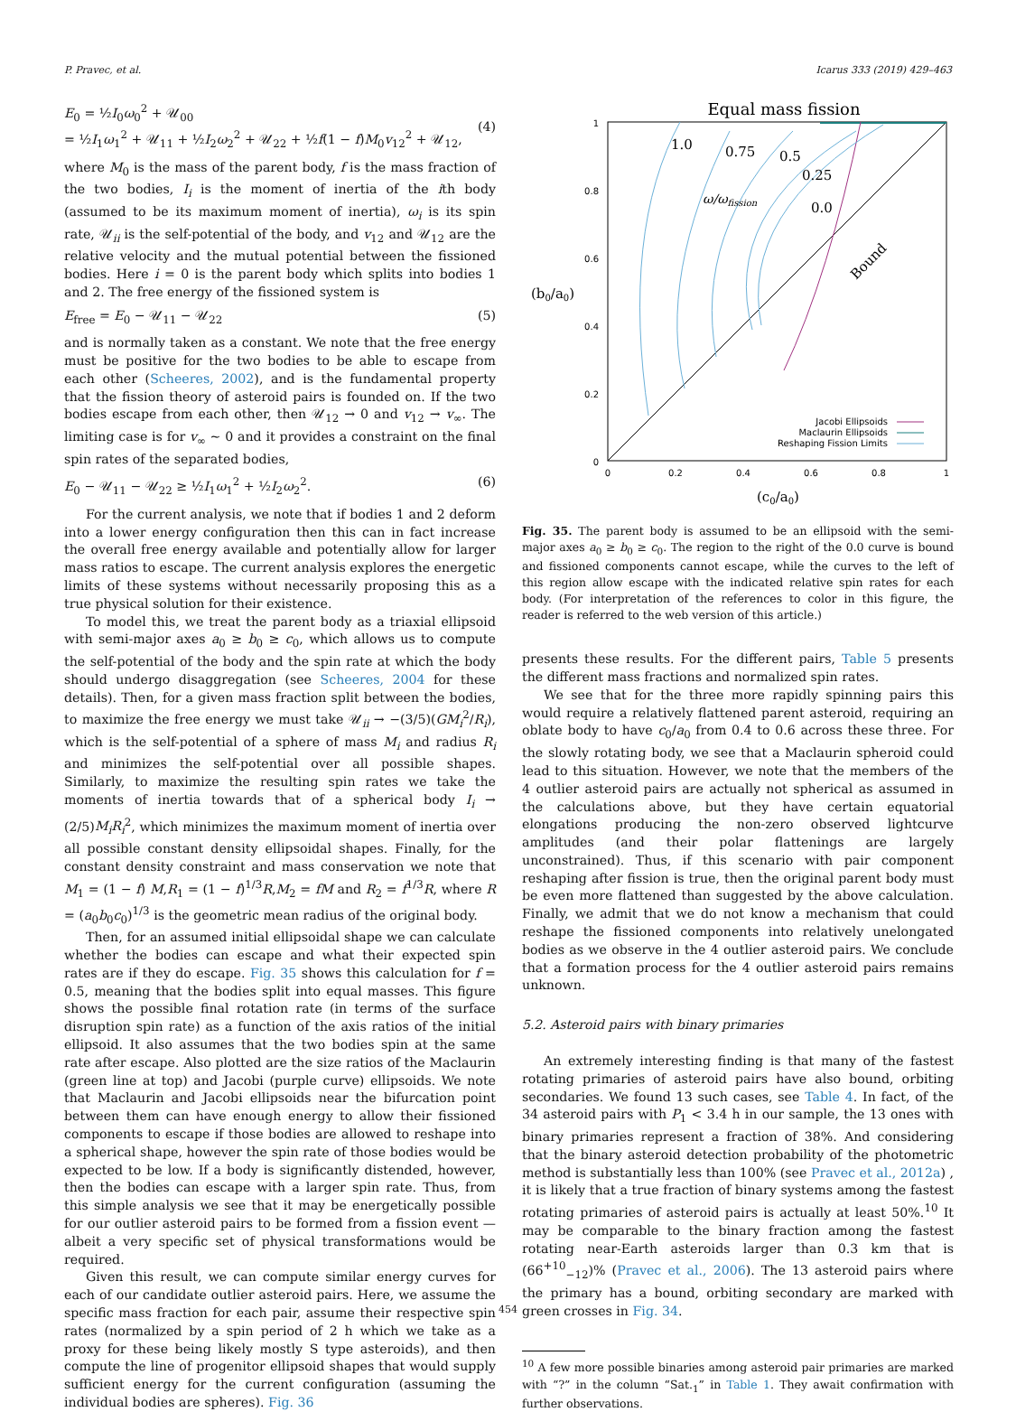P. Pravec, et al. Icarus 333 (2019) 429–463
E<sub>0</sub> = ½I<sub>0</sub>ω<sub>0</sub><sup>2</sup> + 𝒰<sub>00</sub>
= ½I<sub>1</sub>ω<sub>1</sub><sup>2</sup> + 𝒰<sub>11</sub> + ½I<sub>2</sub>ω<sub>2</sub><sup>2</sup> + 𝒰<sub>22</sub> + ½f(1 − f)M<sub>0</sub>v<sub>12</sub><sup>2</sup> + 𝒰<sub>12</sub>,
(4)
where M<sub>0</sub> is the mass of the parent body, f is the mass fraction of the two bodies, I<sub>i</sub> is the moment of inertia of the ith body (assumed to be its maximum moment of inertia), ω<sub>i</sub> is its spin rate, 𝒰<sub>ii</sub> is the self-potential of the body, and v<sub>12</sub> and 𝒰<sub>12</sub> are the relative velocity and the mutual potential between the fissioned bodies. Here i = 0 is the parent body which splits into bodies 1 and 2. The free energy of the fissioned system is
E<sub>free</sub> = E<sub>0</sub> − 𝒰<sub>11</sub> − 𝒰<sub>22</sub> (5)
and is normally taken as a constant. We note that the free energy must be positive for the two bodies to be able to escape from each other (Scheeres, 2002), and is the fundamental property that the fission theory of asteroid pairs is founded on. If the two bodies escape from each other, then 𝒰<sub>12</sub> → 0 and v<sub>12</sub> → v<sub>∞</sub>. The limiting case is for v<sub>∞</sub> ~ 0 and it provides a constraint on the final spin rates of the separated bodies,
E<sub>0</sub> − 𝒰<sub>11</sub> − 𝒰<sub>22</sub> ≥ ½I<sub>1</sub>ω<sub>1</sub><sup>2</sup> + ½I<sub>2</sub>ω<sub>2</sub><sup>2</sup>. (6)
For the current analysis, we note that if bodies 1 and 2 deform into a lower energy configuration then this can in fact increase the overall free energy available and potentially allow for larger mass ratios to escape. The current analysis explores the energetic limits of these systems without necessarily proposing this as a true physical solution for their existence.
To model this, we treat the parent body as a triaxial ellipsoid with semi-major axes a<sub>0</sub> ≥ b<sub>0</sub> ≥ c<sub>0</sub>, which allows us to compute the self-potential of the body and the spin rate at which the body should undergo disaggregation (see Scheeres, 2004 for these details). Then, for a given mass fraction split between the bodies, to maximize the free energy we must take 𝒰<sub>ii</sub> → −(3/5)(GM<sub>i</sub><sup>2</sup>/R<sub>i</sub>), which is the self-potential of a sphere of mass M<sub>i</sub> and radius R<sub>i</sub> and minimizes the self-potential over all possible shapes. Similarly, to maximize the resulting spin rates we take the moments of inertia towards that of a spherical body I<sub>i</sub> → (2/5)M<sub>i</sub>R<sub>i</sub><sup>2</sup>, which minimizes the maximum moment of inertia over all possible constant density ellipsoidal shapes. Finally, for the constant density constraint and mass conservation we note that M<sub>1</sub> = (1 − f) M,R<sub>1</sub> = (1 − f)<sup>1/3</sup>R,M<sub>2</sub> = fM and R<sub>2</sub> = f<sup>1/3</sup>R, where R = (a<sub>0</sub>b<sub>0</sub>c<sub>0</sub>)<sup>1/3</sup> is the geometric mean radius of the original body.
Then, for an assumed initial ellipsoidal shape we can calculate whether the bodies can escape and what their expected spin rates are if they do escape. Fig. 35 shows this calculation for f = 0.5, meaning that the bodies split into equal masses. This figure shows the possible final rotation rate (in terms of the surface disruption spin rate) as a function of the axis ratios of the initial ellipsoid. It also assumes that the two bodies spin at the same rate after escape. Also plotted are the size ratios of the Maclaurin (green line at top) and Jacobi (purple curve) ellipsoids. We note that Maclaurin and Jacobi ellipsoids near the bifurcation point between them can have enough energy to allow their fissioned components to escape if those bodies are allowed to reshape into a spherical shape, however the spin rate of those bodies would be expected to be low. If a body is significantly distended, however, then the bodies can escape with a larger spin rate. Thus, from this simple analysis we see that it may be energetically possible for our outlier asteroid pairs to be formed from a fission event — albeit a very specific set of physical transformations would be required.
Given this result, we can compute similar energy curves for each of our candidate outlier asteroid pairs. Here, we assume the specific mass fraction for each pair, assume their respective spin rates (normalized by a spin period of 2 h which we take as a proxy for these being likely mostly S type asteroids), and then compute the line of progenitor ellipsoid shapes that would supply sufficient energy for the current configuration (assuming the individual bodies are spheres). Fig. 36
Equal mass fission
1.0
0.75
0.5
0.25
0.0
ω/ωfission
Bound
1
0.8
0.6
0.4
0.2
0
0
0.2
0.4
0.6
0.8
1
Jacobi Ellipsoids
Maclaurin Ellipsoids
Reshaping Fission Limits
(b0/a0)
(c0/a0)
Fig. 35. The parent body is assumed to be an ellipsoid with the semi-major axes a<sub>0</sub> ≥ b<sub>0</sub> ≥ c<sub>0</sub>. The region to the right of the 0.0 curve is bound and fissioned components cannot escape, while the curves to the left of this region allow escape with the indicated relative spin rates for each body. (For interpretation of the references to color in this figure, the reader is referred to the web version of this article.)
presents these results. For the different pairs, Table 5 presents the different mass fractions and normalized spin rates.
We see that for the three more rapidly spinning pairs this would require a relatively flattened parent asteroid, requiring an oblate body to have c<sub>0</sub>/a<sub>0</sub> from 0.4 to 0.6 across these three. For the slowly rotating body, we see that a Maclaurin spheroid could lead to this situation. However, we note that the members of the 4 outlier asteroid pairs are actually not spherical as assumed in the calculations above, but they have certain equatorial elongations producing the non-zero observed lightcurve amplitudes (and their polar flattenings are largely unconstrained). Thus, if this scenario with pair component reshaping after fission is true, then the original parent body must be even more flattened than suggested by the above calculation. Finally, we admit that we do not know a mechanism that could reshape the fissioned components into relatively unelongated bodies as we observe in the 4 outlier asteroid pairs. We conclude that a formation process for the 4 outlier asteroid pairs remains unknown.
5.2. Asteroid pairs with binary primaries
An extremely interesting finding is that many of the fastest rotating primaries of asteroid pairs have also bound, orbiting secondaries. We found 13 such cases, see Table 4. In fact, of the 34 asteroid pairs with P<sub>1</sub> < 3.4 h in our sample, the 13 ones with binary primaries represent a fraction of 38%. And considering that the binary asteroid detection probability of the photometric method is substantially less than 100% (see Pravec et al., 2012a) , it is likely that a true fraction of binary systems among the fastest rotating primaries of asteroid pairs is actually at least 50%.<sup>10</sup> It may be comparable to the binary fraction among the fastest rotating near-Earth asteroids larger than 0.3 km that is (66<sup>+10</sup><sub>−12</sub>)% (Pravec et al., 2006). The 13 asteroid pairs where the primary has a bound, orbiting secondary are marked with green crosses in Fig. 34.
<sup>10</sup> A few more possible binaries among asteroid pair primaries are marked with “?” in the column “Sat.<sub>1</sub>” in Table 1. They await confirmation with further observations.
454